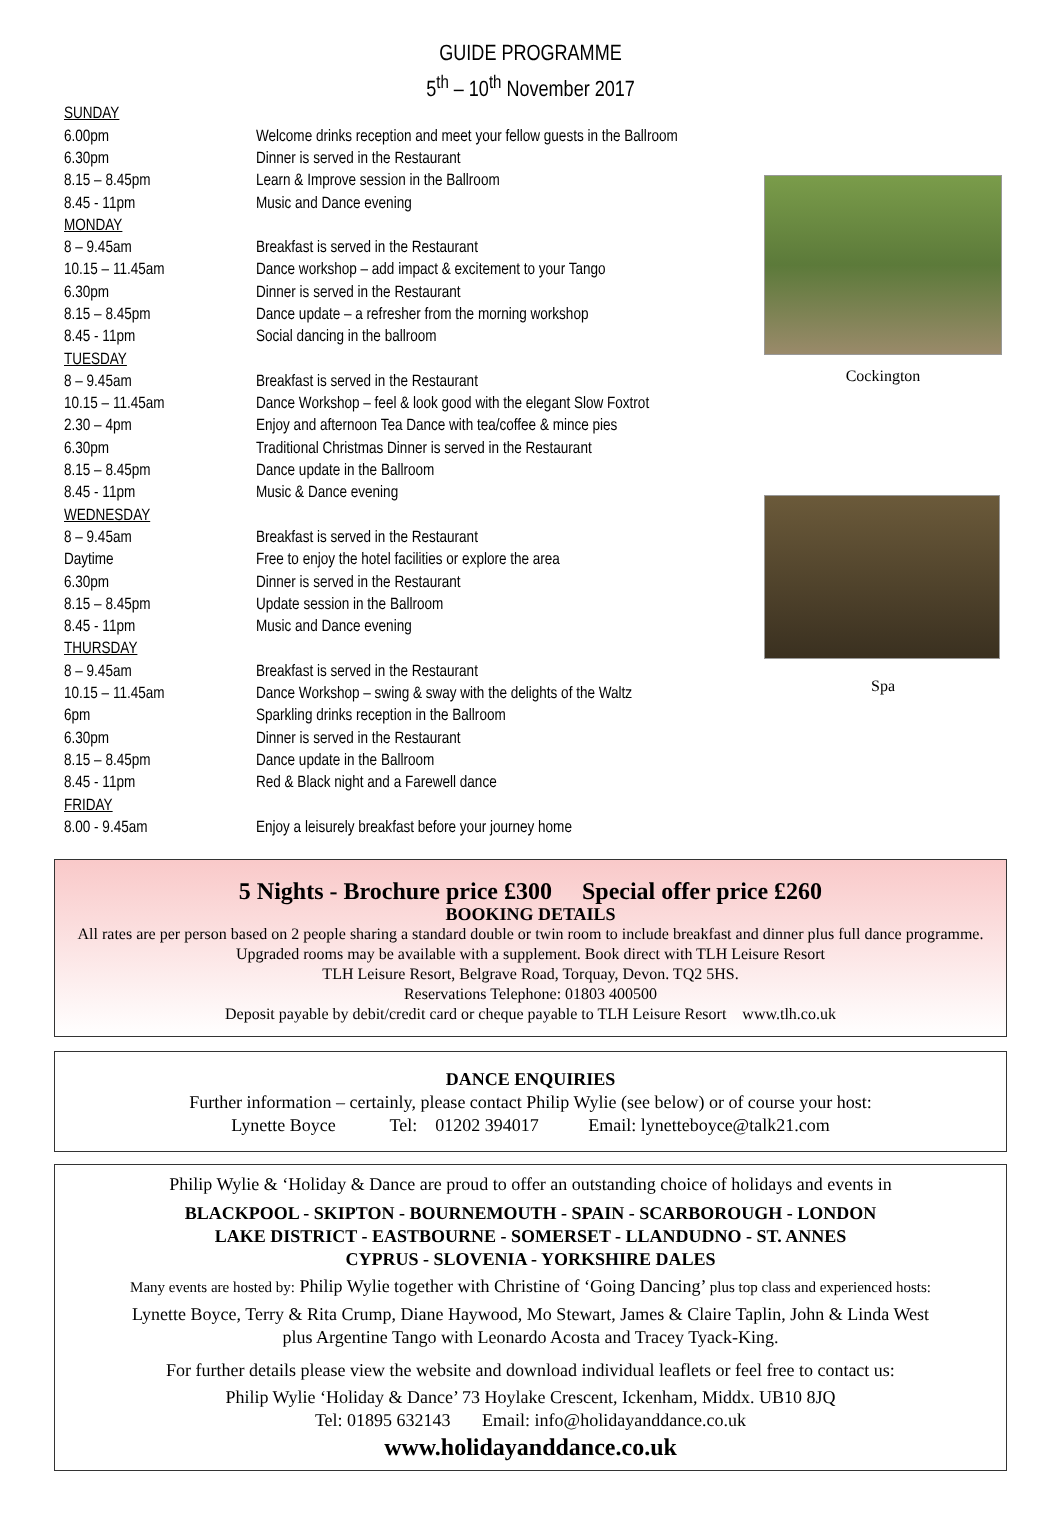GUIDE PROGRAMME
5<sup>th</sup> – 10<sup>th</sup> November 2017
| SUNDAY | |
| 6.00pm | Welcome drinks reception and meet your fellow guests in the Ballroom |
| 6.30pm | Dinner is served in the Restaurant |
| 8.15 – 8.45pm | Learn & Improve session in the Ballroom |
| 8.45 - 11pm | Music and Dance evening |
| MONDAY | |
| 8 – 9.45am | Breakfast is served in the Restaurant |
| 10.15 – 11.45am | Dance workshop – add impact & excitement to your Tango |
| 6.30pm | Dinner is served in the Restaurant |
| 8.15 – 8.45pm | Dance update – a refresher from the morning workshop |
| 8.45 - 11pm | Social dancing in the ballroom |
| TUESDAY | |
| 8 – 9.45am | Breakfast is served in the Restaurant |
| 10.15 – 11.45am | Dance Workshop – feel & look good with the elegant Slow Foxtrot |
| 2.30 – 4pm | Enjoy and afternoon Tea Dance with tea/coffee & mince pies |
| 6.30pm | Traditional Christmas Dinner is served in the Restaurant |
| 8.15 – 8.45pm | Dance update in the Ballroom |
| 8.45 - 11pm | Music & Dance evening |
| WEDNESDAY | |
| 8 – 9.45am | Breakfast is served in the Restaurant |
| Daytime | Free to enjoy the hotel facilities or explore the area |
| 6.30pm | Dinner is served in the Restaurant |
| 8.15 – 8.45pm | Update session in the Ballroom |
| 8.45 - 11pm | Music and Dance evening |
| THURSDAY | |
| 8 – 9.45am | Breakfast is served in the Restaurant |
| 10.15 – 11.45am | Dance Workshop – swing & sway with the delights of the Waltz |
| 6pm | Sparkling drinks reception in the Ballroom |
| 6.30pm | Dinner is served in the Restaurant |
| 8.15 – 8.45pm | Dance update in the Ballroom |
| 8.45 - 11pm | Red & Black night and a Farewell dance |
| FRIDAY | |
| 8.00 - 9.45am | Enjoy a leisurely breakfast before your journey home |
Cockington
Spa
5 Nights - Brochure price £300 Special offer price £260
BOOKING DETAILS
All rates are per person based on 2 people sharing a standard double or twin room to include breakfast and dinner plus full dance programme. Upgraded rooms may be available with a supplement. Book direct with TLH Leisure Resort
TLH Leisure Resort, Belgrave Road, Torquay, Devon. TQ2 5HS.
Reservations Telephone: 01803 400500
Deposit payable by debit/credit card or cheque payable to TLH Leisure Resort www.tlh.co.uk
DANCE ENQUIRIES
Further information – certainly, please contact Philip Wylie (see below) or of course your host:
Lynette Boyce Tel: 01202 394017 Email: lynetteboyce@talk21.com
Philip Wylie & ‘Holiday & Dance are proud to offer an outstanding choice of holidays and events in
BLACKPOOL - SKIPTON - BOURNEMOUTH - SPAIN - SCARBOROUGH - LONDON
LAKE DISTRICT - EASTBOURNE - SOMERSET - LLANDUDNO - ST. ANNES
CYPRUS - SLOVENIA - YORKSHIRE DALES
Many events are hosted by: Philip Wylie together with Christine of ‘Going Dancing’ plus top class and experienced hosts:
Lynette Boyce, Terry & Rita Crump, Diane Haywood, Mo Stewart, James & Claire Taplin, John & Linda West
plus Argentine Tango with Leonardo Acosta and Tracey Tyack-King.
For further details please view the website and download individual leaflets or feel free to contact us:
Philip Wylie ‘Holiday & Dance’ 73 Hoylake Crescent, Ickenham, Middx. UB10 8JQ
Tel: 01895 632143 Email: info@holidayanddance.co.uk
www.holidayanddance.co.uk